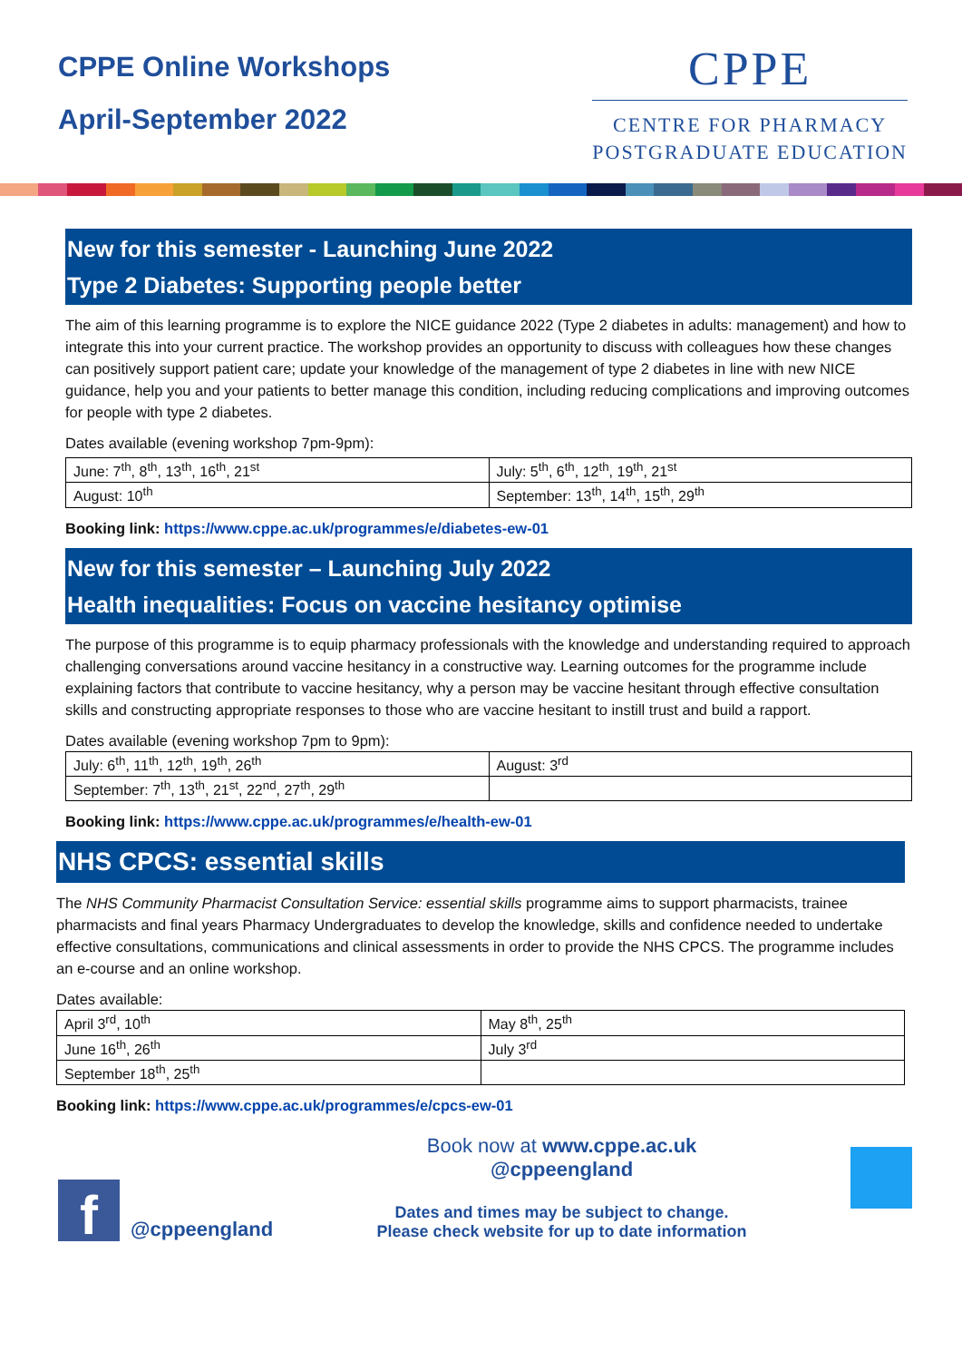CPPE Online Workshops
April-September 2022
CPPE
CENTRE FOR PHARMACY
POSTGRADUATE EDUCATION
New for this semester - Launching June 2022
Type 2 Diabetes: Supporting people better
The aim of this learning programme is to explore the NICE guidance 2022 (Type 2 diabetes in adults: management) and how to integrate this into your current practice. The workshop provides an opportunity to discuss with colleagues how these changes can positively support patient care; update your knowledge of the management of type 2 diabetes in line with new NICE guidance, help you and your patients to better manage this condition, including reducing complications and improving outcomes for people with type 2 diabetes.
Dates available (evening workshop 7pm-9pm):
| June: 7<sup>th</sup>, 8<sup>th</sup>, 13<sup>th</sup>, 16<sup>th</sup>, 21<sup>st</sup> | July: 5<sup>th</sup>, 6<sup>th</sup>, 12<sup>th</sup>, 19<sup>th</sup>, 21<sup>st</sup> |
| August: 10<sup>th</sup> | September: 13<sup>th</sup>, 14<sup>th</sup>, 15<sup>th</sup>, 29<sup>th</sup> |
Booking link: https://www.cppe.ac.uk/programmes/e/diabetes-ew-01
New for this semester – Launching July 2022
Health inequalities: Focus on vaccine hesitancy optimise
The purpose of this programme is to equip pharmacy professionals with the knowledge and understanding required to approach challenging conversations around vaccine hesitancy in a constructive way. Learning outcomes for the programme include explaining factors that contribute to vaccine hesitancy, why a person may be vaccine hesitant through effective consultation skills and constructing appropriate responses to those who are vaccine hesitant to instill trust and build a rapport.
Dates available (evening workshop 7pm to 9pm):
| July: 6<sup>th</sup>, 11<sup>th</sup>, 12<sup>th</sup>, 19<sup>th</sup>, 26<sup>th</sup> | August: 3<sup>rd</sup> |
| September: 7<sup>th</sup>, 13<sup>th</sup>, 21<sup>st</sup>, 22<sup>nd</sup>, 27<sup>th</sup>, 29<sup>th</sup> | |
Booking link: https://www.cppe.ac.uk/programmes/e/health-ew-01
NHS CPCS: essential skills
The NHS Community Pharmacist Consultation Service: essential skills programme aims to support pharmacists, trainee pharmacists and final years Pharmacy Undergraduates to develop the knowledge, skills and confidence needed to undertake effective consultations, communications and clinical assessments in order to provide the NHS CPCS. The programme includes an e-course and an online workshop.
Dates available:
| April 3<sup>rd</sup>, 10<sup>th</sup> | May 8<sup>th</sup>, 25<sup>th</sup> |
| June 16<sup>th</sup>, 26<sup>th</sup> | July 3<sup>rd</sup> |
| September 18<sup>th</sup>, 25<sup>th</sup> | |
Booking link: https://www.cppe.ac.uk/programmes/e/cpcs-ew-01
f
@cppeengland
Book now at www.cppe.ac.uk
@cppeengland
Dates and times may be subject to change.
Please check website for up to date information